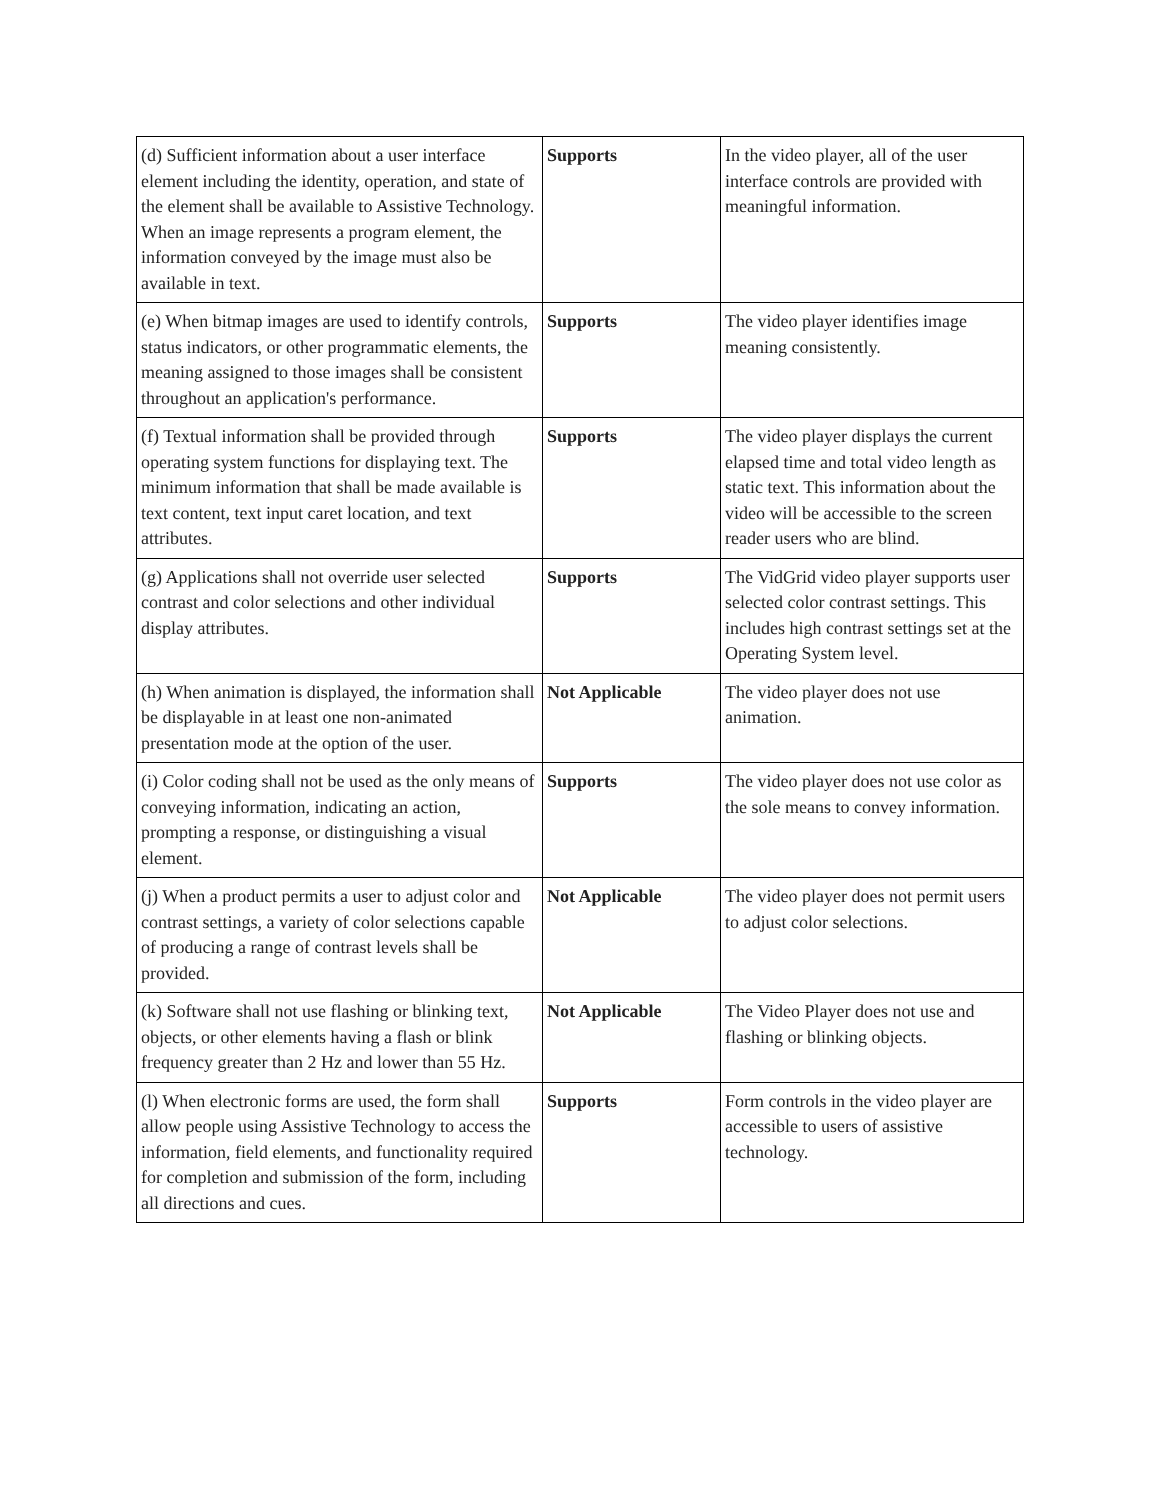| (d) Sufficient information about a user interface element including the identity, operation, and state of the element shall be available to Assistive Technology. When an image represents a program element, the information conveyed by the image must also be available in text. | Supports | In the video player, all of the user interface controls are provided with meaningful information. |
| (e) When bitmap images are used to identify controls, status indicators, or other programmatic elements, the meaning assigned to those images shall be consistent throughout an application's performance. | Supports | The video player identifies image meaning consistently. |
| (f) Textual information shall be provided through operating system functions for displaying text. The minimum information that shall be made available is text content, text input caret location, and text attributes. | Supports | The video player displays the current elapsed time and total video length as static text. This information about the video will be accessible to the screen reader users who are blind. |
| (g) Applications shall not override user selected contrast and color selections and other individual display attributes. | Supports | The VidGrid video player supports user selected color contrast settings. This includes high contrast settings set at the Operating System level. |
| (h) When animation is displayed, the information shall be displayable in at least one non-animated presentation mode at the option of the user. | Not Applicable | The video player does not use animation. |
| (i) Color coding shall not be used as the only means of conveying information, indicating an action, prompting a response, or distinguishing a visual element. | Supports | The video player does not use color as the sole means to convey information. |
| (j) When a product permits a user to adjust color and contrast settings, a variety of color selections capable of producing a range of contrast levels shall be provided. | Not Applicable | The video player does not permit users to adjust color selections. |
| (k) Software shall not use flashing or blinking text, objects, or other elements having a flash or blink frequency greater than 2 Hz and lower than 55 Hz. | Not Applicable | The Video Player does not use and flashing or blinking objects. |
| (l) When electronic forms are used, the form shall allow people using Assistive Technology to access the information, field elements, and functionality required for completion and submission of the form, including all directions and cues. | Supports | Form controls in the video player are accessible to users of assistive technology. |